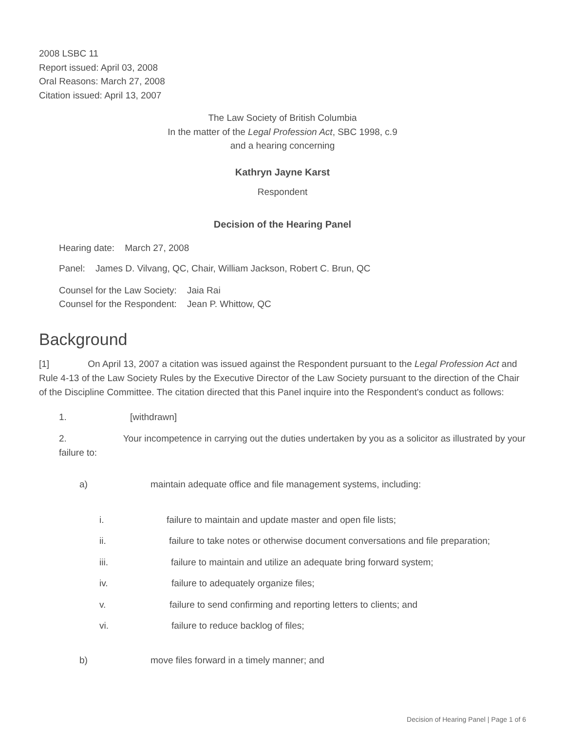2008 LSBC 11
Report issued: April 03, 2008
Oral Reasons: March 27, 2008
Citation issued: April 13, 2007
The Law Society of British Columbia
In the matter of the Legal Profession Act, SBC 1998, c.9
and a hearing concerning
Kathryn Jayne Karst
Respondent
Decision of the Hearing Panel
Hearing date: March 27, 2008
Panel: James D. Vilvang, QC, Chair, William Jackson, Robert C. Brun, QC
Counsel for the Law Society: Jaia Rai
Counsel for the Respondent: Jean P. Whittow, QC
Background
[1] On April 13, 2007 a citation was issued against the Respondent pursuant to the Legal Profession Act and Rule 4-13 of the Law Society Rules by the Executive Director of the Law Society pursuant to the direction of the Chair of the Discipline Committee. The citation directed that this Panel inquire into the Respondent's conduct as follows:
1. [withdrawn]
2. Your incompetence in carrying out the duties undertaken by you as a solicitor as illustrated by your failure to:
a) maintain adequate office and file management systems, including:
i. failure to maintain and update master and open file lists;
ii. failure to take notes or otherwise document conversations and file preparation;
iii. failure to maintain and utilize an adequate bring forward system;
iv. failure to adequately organize files;
v. failure to send confirming and reporting letters to clients; and
vi. failure to reduce backlog of files;
b) move files forward in a timely manner; and
Decision of Hearing Panel | Page 1 of 6